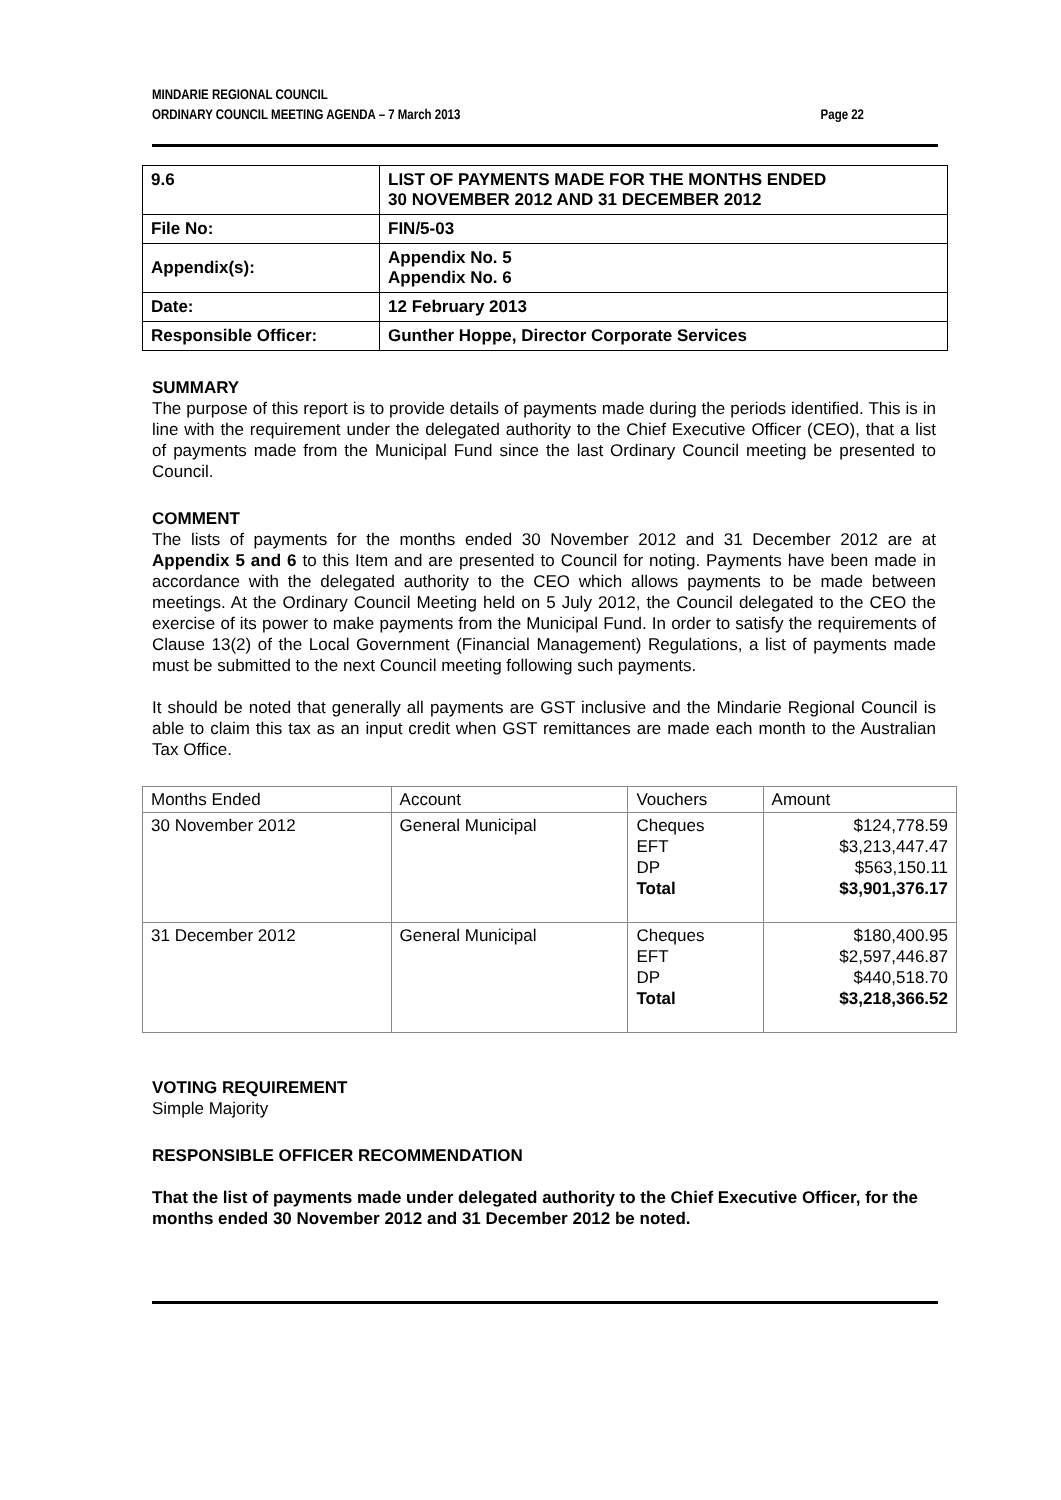MINDARIE REGIONAL COUNCIL
ORDINARY COUNCIL MEETING AGENDA – 7 March 2013
Page 22
| 9.6 | LIST OF PAYMENTS MADE FOR THE MONTHS ENDED 30 NOVEMBER 2012 AND 31 DECEMBER 2012 |
| File No: | FIN/5-03 |
| Appendix(s): | Appendix No. 5 Appendix No. 6 |
| Date: | 12 February 2013 |
| Responsible Officer: | Gunther Hoppe, Director Corporate Services |
SUMMARY
The purpose of this report is to provide details of payments made during the periods identified. This is in line with the requirement under the delegated authority to the Chief Executive Officer (CEO), that a list of payments made from the Municipal Fund since the last Ordinary Council meeting be presented to Council.
COMMENT
The lists of payments for the months ended 30 November 2012 and 31 December 2012 are at Appendix 5 and 6 to this Item and are presented to Council for noting. Payments have been made in accordance with the delegated authority to the CEO which allows payments to be made between meetings. At the Ordinary Council Meeting held on 5 July 2012, the Council delegated to the CEO the exercise of its power to make payments from the Municipal Fund. In order to satisfy the requirements of Clause 13(2) of the Local Government (Financial Management) Regulations, a list of payments made must be submitted to the next Council meeting following such payments.
It should be noted that generally all payments are GST inclusive and the Mindarie Regional Council is able to claim this tax as an input credit when GST remittances are made each month to the Australian Tax Office.
| Months Ended | Account | Vouchers | Amount |
| 30 November 2012 | General Municipal | Cheques EFT DP Total | $124,778.59 $3,213,447.47 $563,150.11 $3,901,376.17 |
| 31 December 2012 | General Municipal | Cheques EFT DP Total | $180,400.95 $2,597,446.87 $440,518.70 $3,218,366.52 |
VOTING REQUIREMENT
Simple Majority
RESPONSIBLE OFFICER RECOMMENDATION
That the list of payments made under delegated authority to the Chief Executive Officer, for the months ended 30 November 2012 and 31 December 2012 be noted.